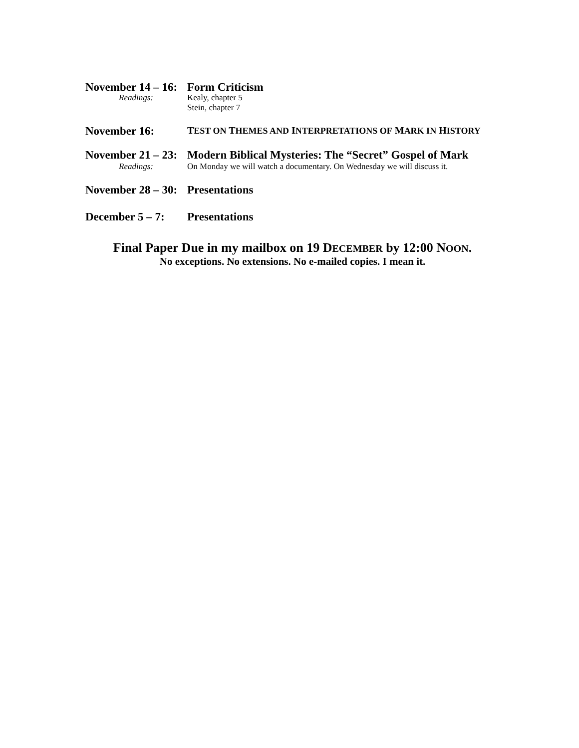November 14 – 16:
Form Criticism
Readings: Kealy, chapter 5
Stein, chapter 7
November 16:
TEST ON THEMES AND INTERPRETATIONS OF MARK IN HISTORY
November 21 – 23:
Modern Biblical Mysteries: The “Secret” Gospel of Mark
Readings: On Monday we will watch a documentary. On Wednesday we will discuss it.
November 28 – 30:
Presentations
December 5 – 7:
Presentations
Final Paper Due in my mailbox on 19 DECEMBER by 12:00 NOON.
No exceptions. No extensions. No e-mailed copies. I mean it.